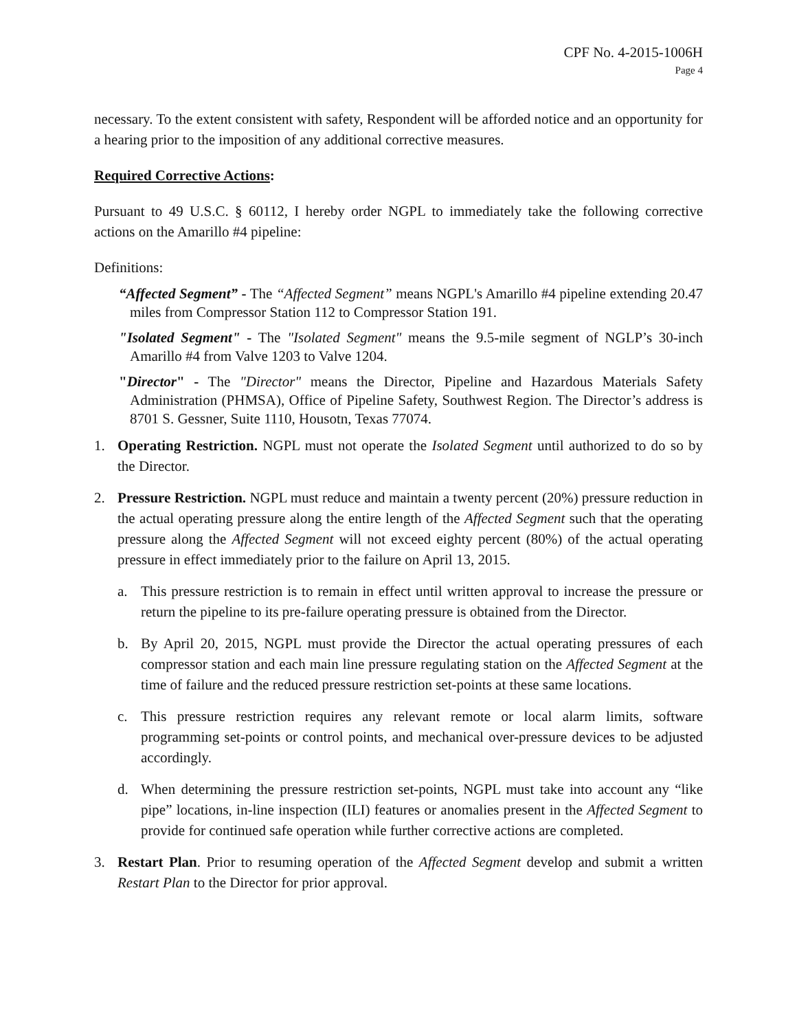CPF No. 4-2015-1006H
Page 4
necessary. To the extent consistent with safety, Respondent will be afforded notice and an opportunity for a hearing prior to the imposition of any additional corrective measures.
Required Corrective Actions:
Pursuant to 49 U.S.C. § 60112, I hereby order NGPL to immediately take the following corrective actions on the Amarillo #4 pipeline:
Definitions:
“Affected Segment” - The “Affected Segment” means NGPL's Amarillo #4 pipeline extending 20.47 miles from Compressor Station 112 to Compressor Station 191.
"Isolated Segment" - The "Isolated Segment" means the 9.5-mile segment of NGLP’s 30-inch Amarillo #4 from Valve 1203 to Valve 1204.
"Director" - The "Director" means the Director, Pipeline and Hazardous Materials Safety Administration (PHMSA), Office of Pipeline Safety, Southwest Region. The Director’s address is 8701 S. Gessner, Suite 1110, Housotn, Texas 77074.
1. Operating Restriction. NGPL must not operate the Isolated Segment until authorized to do so by the Director.
2. Pressure Restriction. NGPL must reduce and maintain a twenty percent (20%) pressure reduction in the actual operating pressure along the entire length of the Affected Segment such that the operating pressure along the Affected Segment will not exceed eighty percent (80%) of the actual operating pressure in effect immediately prior to the failure on April 13, 2015.
a. This pressure restriction is to remain in effect until written approval to increase the pressure or return the pipeline to its pre-failure operating pressure is obtained from the Director.
b. By April 20, 2015, NGPL must provide the Director the actual operating pressures of each compressor station and each main line pressure regulating station on the Affected Segment at the time of failure and the reduced pressure restriction set-points at these same locations.
c. This pressure restriction requires any relevant remote or local alarm limits, software programming set-points or control points, and mechanical over-pressure devices to be adjusted accordingly.
d. When determining the pressure restriction set-points, NGPL must take into account any “like pipe” locations, in-line inspection (ILI) features or anomalies present in the Affected Segment to provide for continued safe operation while further corrective actions are completed.
3. Restart Plan. Prior to resuming operation of the Affected Segment develop and submit a written Restart Plan to the Director for prior approval.